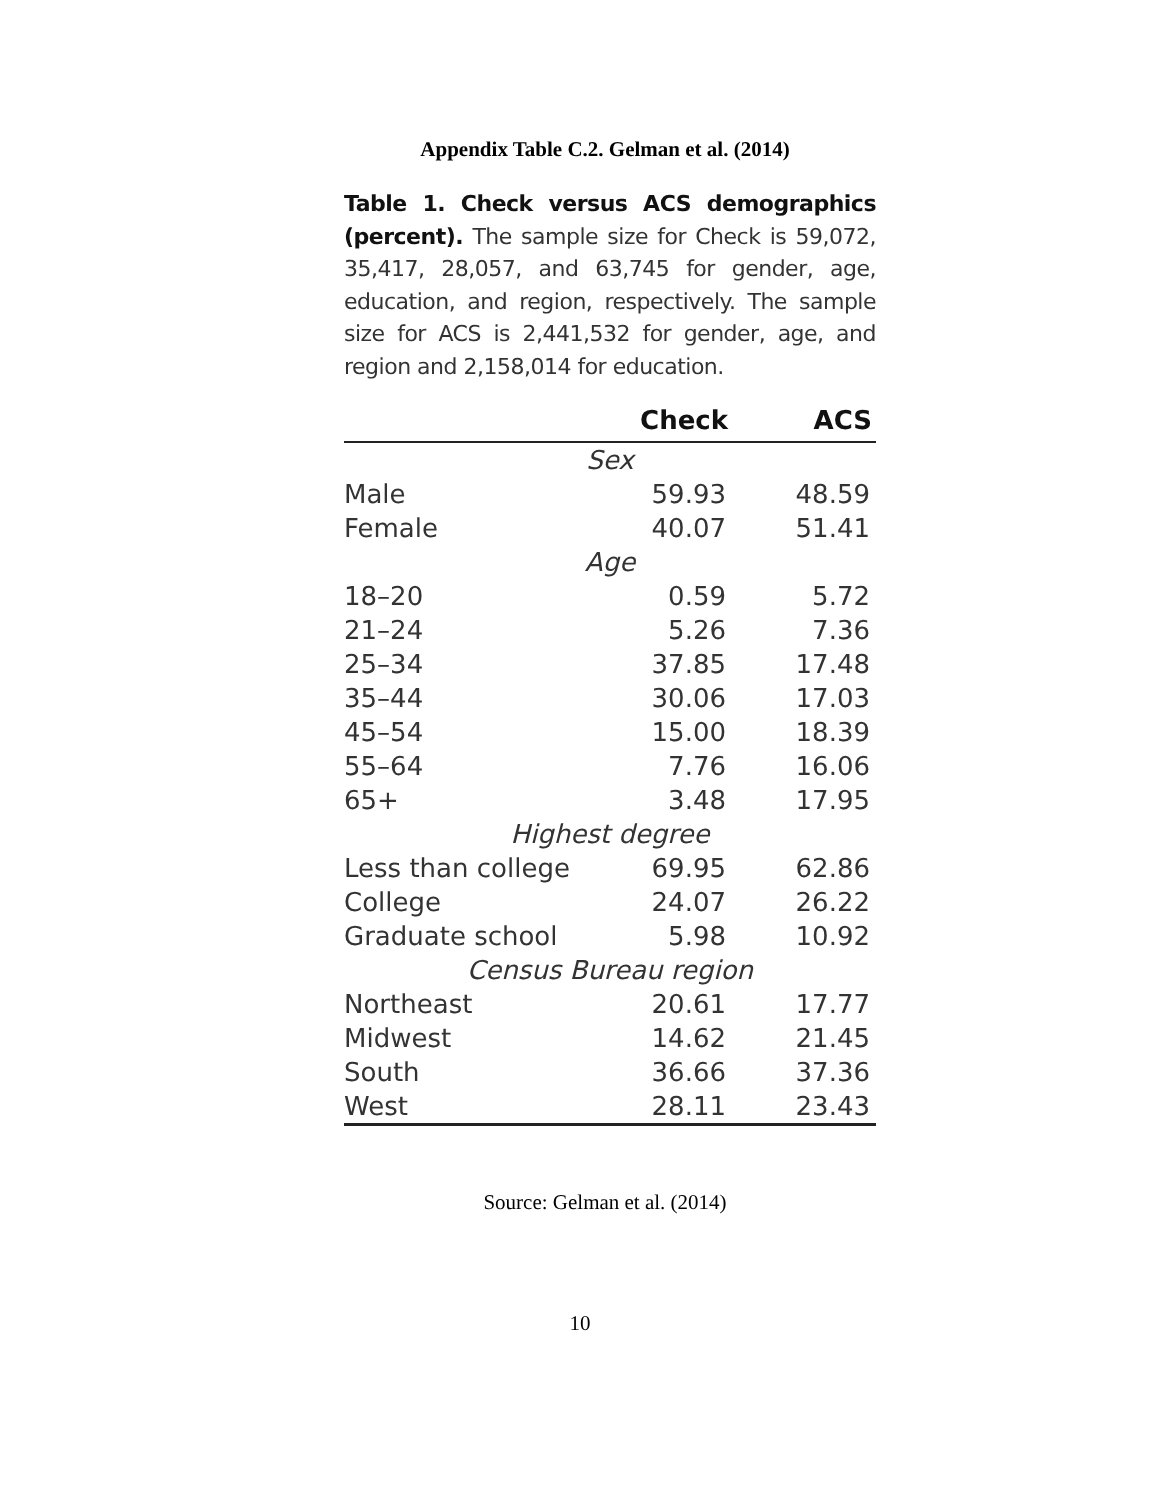Appendix Table C.2. Gelman et al. (2014)
Table 1. Check versus ACS demographics (percent). The sample size for Check is 59,072, 35,417, 28,057, and 63,745 for gender, age, education, and region, respectively. The sample size for ACS is 2,441,532 for gender, age, and region and 2,158,014 for education.
| | Check | ACS |
| --- | --- | --- |
| Sex | | |
| Male | 59.93 | 48.59 |
| Female | 40.07 | 51.41 |
| Age | | |
| 18–20 | 0.59 | 5.72 |
| 21–24 | 5.26 | 7.36 |
| 25–34 | 37.85 | 17.48 |
| 35–44 | 30.06 | 17.03 |
| 45–54 | 15.00 | 18.39 |
| 55–64 | 7.76 | 16.06 |
| 65+ | 3.48 | 17.95 |
| Highest degree | | |
| Less than college | 69.95 | 62.86 |
| College | 24.07 | 26.22 |
| Graduate school | 5.98 | 10.92 |
| Census Bureau region | | |
| Northeast | 20.61 | 17.77 |
| Midwest | 14.62 | 21.45 |
| South | 36.66 | 37.36 |
| West | 28.11 | 23.43 |
Source: Gelman et al. (2014)
10